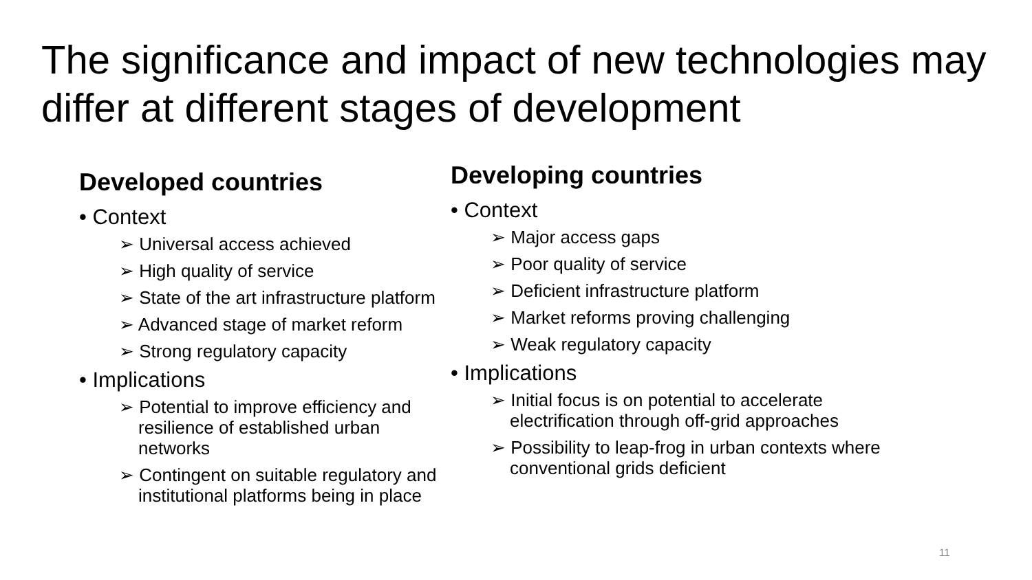The significance and impact of new technologies may differ at different stages of development
Developed countries
• Context
➢ Universal access achieved
➢ High quality of service
➢ State of the art infrastructure platform
➢ Advanced stage of market reform
➢ Strong regulatory capacity
• Implications
➢ Potential to improve efficiency and resilience of established urban networks
➢ Contingent on suitable regulatory and institutional platforms being in place
Developing countries
• Context
➢ Major access gaps
➢ Poor quality of service
➢ Deficient infrastructure platform
➢ Market reforms proving challenging
➢ Weak regulatory capacity
• Implications
➢ Initial focus is on potential to accelerate electrification through off-grid approaches
➢ Possibility to leap-frog in urban contexts where conventional grids deficient
11